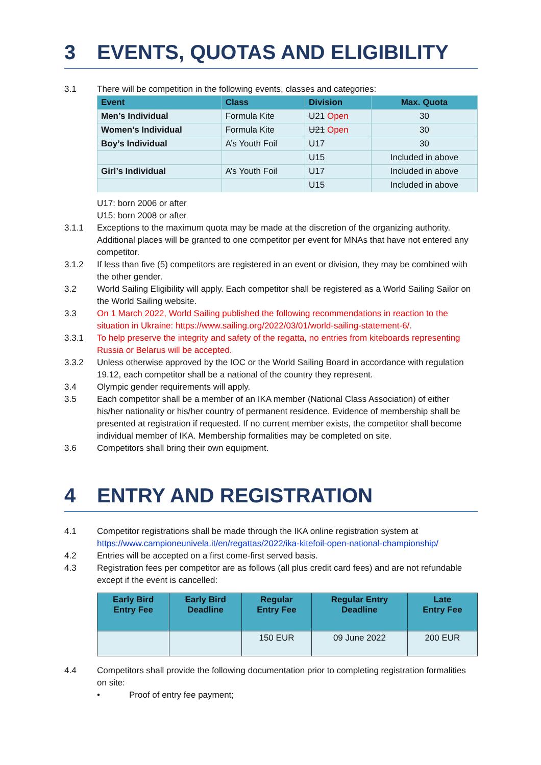3 EVENTS, QUOTAS AND ELIGIBILITY
3.1 There will be competition in the following events, classes and categories:
| Event | Class | Division | Max. Quota |
| --- | --- | --- | --- |
| Men’s Individual | Formula Kite | U21 Open | 30 |
| Women’s Individual | Formula Kite | U21 Open | 30 |
| Boy’s Individual | A’s Youth Foil | U17 | 30 |
| | | U15 | Included in above |
| Girl’s Individual | A’s Youth Foil | U17 | Included in above |
| | | U15 | Included in above |
U17: born 2006 or after
U15: born 2008 or after
3.1.1 Exceptions to the maximum quota may be made at the discretion of the organizing authority. Additional places will be granted to one competitor per event for MNAs that have not entered any competitor.
3.1.2 If less than five (5) competitors are registered in an event or division, they may be combined with the other gender.
3.2 World Sailing Eligibility will apply. Each competitor shall be registered as a World Sailing Sailor on the World Sailing website.
3.3 On 1 March 2022, World Sailing published the following recommendations in reaction to the situation in Ukraine: https://www.sailing.org/2022/03/01/world-sailing-statement-6/.
3.3.1 To help preserve the integrity and safety of the regatta, no entries from kiteboards representing Russia or Belarus will be accepted.
3.3.2 Unless otherwise approved by the IOC or the World Sailing Board in accordance with regulation 19.12, each competitor shall be a national of the country they represent.
3.4 Olympic gender requirements will apply.
3.5 Each competitor shall be a member of an IKA member (National Class Association) of either his/her nationality or his/her country of permanent residence. Evidence of membership shall be presented at registration if requested. If no current member exists, the competitor shall become individual member of IKA. Membership formalities may be completed on site.
3.6 Competitors shall bring their own equipment.
4 ENTRY AND REGISTRATION
4.1 Competitor registrations shall be made through the IKA online registration system at https://www.campioneunivela.it/en/regattas/2022/ika-kitefoil-open-national-championship/
4.2 Entries will be accepted on a first come-first served basis.
4.3 Registration fees per competitor are as follows (all plus credit card fees) and are not refundable except if the event is cancelled:
| Early Bird Entry Fee | Early Bird Deadline | Regular Entry Fee | Regular Entry Deadline | Late Entry Fee |
| --- | --- | --- | --- | --- |
| | | 150 EUR | 09 June 2022 | 200 EUR |
4.4 Competitors shall provide the following documentation prior to completing registration formalities on site:
• Proof of entry fee payment;